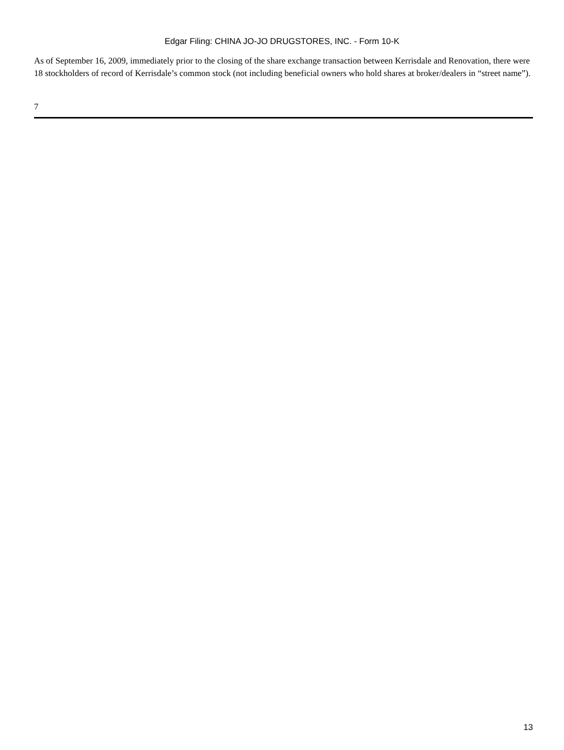Edgar Filing: CHINA JO-JO DRUGSTORES, INC. - Form 10-K
As of September 16, 2009, immediately prior to the closing of the share exchange transaction between Kerrisdale and Renovation, there were 18 stockholders of record of Kerrisdale’s common stock (not including beneficial owners who hold shares at broker/dealers in “street name”).
7
13